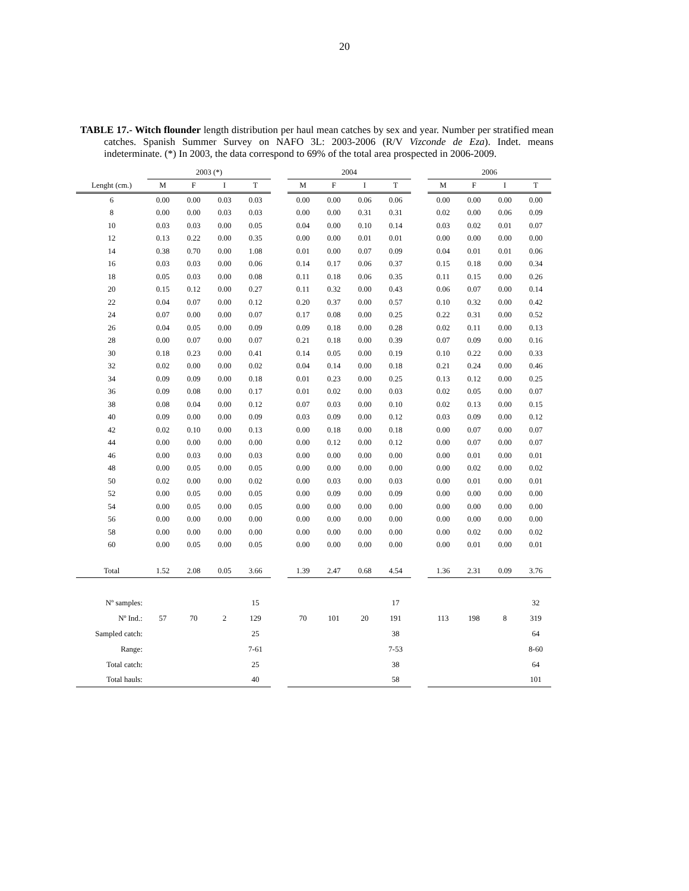20
TABLE 17.- Witch flounder length distribution per haul mean catches by sex and year. Number per stratified mean catches. Spanish Summer Survey on NAFO 3L: 2003-2006 (R/V Vizconde de Eza). Indet. means indeterminate. (*) In 2003, the data correspond to 69% of the total area prospected in 2006-2009.
| | 2003 (*) | | | | | 2004 | | | | | 2006 | | | |
| --- | --- | --- | --- | --- | --- | --- | --- | --- | --- | --- | --- | --- | --- | --- |
| Lenght (cm.) | M | F | I | T | | M | F | I | T | | M | F | I | T |
| 6 | 0.00 | 0.00 | 0.03 | 0.03 | | 0.00 | 0.00 | 0.06 | 0.06 | | 0.00 | 0.00 | 0.00 | 0.00 |
| 8 | 0.00 | 0.00 | 0.03 | 0.03 | | 0.00 | 0.00 | 0.31 | 0.31 | | 0.02 | 0.00 | 0.06 | 0.09 |
| 10 | 0.03 | 0.03 | 0.00 | 0.05 | | 0.04 | 0.00 | 0.10 | 0.14 | | 0.03 | 0.02 | 0.01 | 0.07 |
| 12 | 0.13 | 0.22 | 0.00 | 0.35 | | 0.00 | 0.00 | 0.01 | 0.01 | | 0.00 | 0.00 | 0.00 | 0.00 |
| 14 | 0.38 | 0.70 | 0.00 | 1.08 | | 0.01 | 0.00 | 0.07 | 0.09 | | 0.04 | 0.01 | 0.01 | 0.06 |
| 16 | 0.03 | 0.03 | 0.00 | 0.06 | | 0.14 | 0.17 | 0.06 | 0.37 | | 0.15 | 0.18 | 0.00 | 0.34 |
| 18 | 0.05 | 0.03 | 0.00 | 0.08 | | 0.11 | 0.18 | 0.06 | 0.35 | | 0.11 | 0.15 | 0.00 | 0.26 |
| 20 | 0.15 | 0.12 | 0.00 | 0.27 | | 0.11 | 0.32 | 0.00 | 0.43 | | 0.06 | 0.07 | 0.00 | 0.14 |
| 22 | 0.04 | 0.07 | 0.00 | 0.12 | | 0.20 | 0.37 | 0.00 | 0.57 | | 0.10 | 0.32 | 0.00 | 0.42 |
| 24 | 0.07 | 0.00 | 0.00 | 0.07 | | 0.17 | 0.08 | 0.00 | 0.25 | | 0.22 | 0.31 | 0.00 | 0.52 |
| 26 | 0.04 | 0.05 | 0.00 | 0.09 | | 0.09 | 0.18 | 0.00 | 0.28 | | 0.02 | 0.11 | 0.00 | 0.13 |
| 28 | 0.00 | 0.07 | 0.00 | 0.07 | | 0.21 | 0.18 | 0.00 | 0.39 | | 0.07 | 0.09 | 0.00 | 0.16 |
| 30 | 0.18 | 0.23 | 0.00 | 0.41 | | 0.14 | 0.05 | 0.00 | 0.19 | | 0.10 | 0.22 | 0.00 | 0.33 |
| 32 | 0.02 | 0.00 | 0.00 | 0.02 | | 0.04 | 0.14 | 0.00 | 0.18 | | 0.21 | 0.24 | 0.00 | 0.46 |
| 34 | 0.09 | 0.09 | 0.00 | 0.18 | | 0.01 | 0.23 | 0.00 | 0.25 | | 0.13 | 0.12 | 0.00 | 0.25 |
| 36 | 0.09 | 0.08 | 0.00 | 0.17 | | 0.01 | 0.02 | 0.00 | 0.03 | | 0.02 | 0.05 | 0.00 | 0.07 |
| 38 | 0.08 | 0.04 | 0.00 | 0.12 | | 0.07 | 0.03 | 0.00 | 0.10 | | 0.02 | 0.13 | 0.00 | 0.15 |
| 40 | 0.09 | 0.00 | 0.00 | 0.09 | | 0.03 | 0.09 | 0.00 | 0.12 | | 0.03 | 0.09 | 0.00 | 0.12 |
| 42 | 0.02 | 0.10 | 0.00 | 0.13 | | 0.00 | 0.18 | 0.00 | 0.18 | | 0.00 | 0.07 | 0.00 | 0.07 |
| 44 | 0.00 | 0.00 | 0.00 | 0.00 | | 0.00 | 0.12 | 0.00 | 0.12 | | 0.00 | 0.07 | 0.00 | 0.07 |
| 46 | 0.00 | 0.03 | 0.00 | 0.03 | | 0.00 | 0.00 | 0.00 | 0.00 | | 0.00 | 0.01 | 0.00 | 0.01 |
| 48 | 0.00 | 0.05 | 0.00 | 0.05 | | 0.00 | 0.00 | 0.00 | 0.00 | | 0.00 | 0.02 | 0.00 | 0.02 |
| 50 | 0.02 | 0.00 | 0.00 | 0.02 | | 0.00 | 0.03 | 0.00 | 0.03 | | 0.00 | 0.01 | 0.00 | 0.01 |
| 52 | 0.00 | 0.05 | 0.00 | 0.05 | | 0.00 | 0.09 | 0.00 | 0.09 | | 0.00 | 0.00 | 0.00 | 0.00 |
| 54 | 0.00 | 0.05 | 0.00 | 0.05 | | 0.00 | 0.00 | 0.00 | 0.00 | | 0.00 | 0.00 | 0.00 | 0.00 |
| 56 | 0.00 | 0.00 | 0.00 | 0.00 | | 0.00 | 0.00 | 0.00 | 0.00 | | 0.00 | 0.00 | 0.00 | 0.00 |
| 58 | 0.00 | 0.00 | 0.00 | 0.00 | | 0.00 | 0.00 | 0.00 | 0.00 | | 0.00 | 0.02 | 0.00 | 0.02 |
| 60 | 0.00 | 0.05 | 0.00 | 0.05 | | 0.00 | 0.00 | 0.00 | 0.00 | | 0.00 | 0.01 | 0.00 | 0.01 |
| Total | 1.52 | 2.08 | 0.05 | 3.66 | | 1.39 | 2.47 | 0.68 | 4.54 | | 1.36 | 2.31 | 0.09 | 3.76 |
| Nº samples: | | | | 15 | | | | | 17 | | | | | 32 |
| Nº Ind.: | 57 | 70 | 2 | 129 | | 70 | 101 | 20 | 191 | | 113 | 198 | 8 | 319 |
| Sampled catch: | | | | 25 | | | | | 38 | | | | | 64 |
| Range: | | | | 7-61 | | | | | 7-53 | | | | | 8-60 |
| Total catch: | | | | 25 | | | | | 38 | | | | | 64 |
| Total hauls: | | | | 40 | | | | | 58 | | | | | 101 |